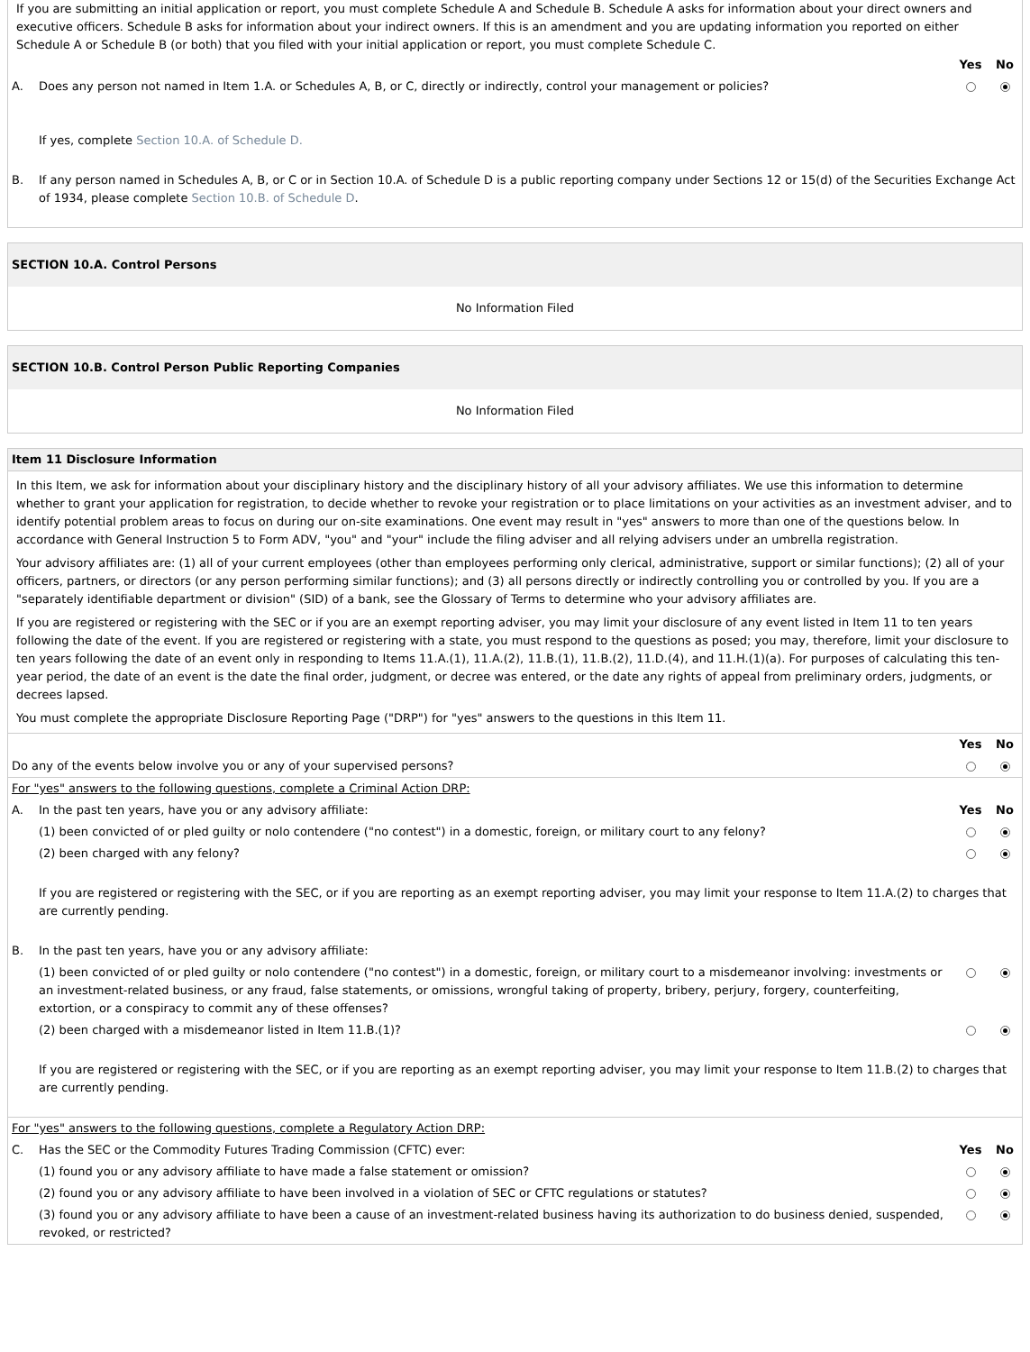If you are submitting an initial application or report, you must complete Schedule A and Schedule B. Schedule A asks for information about your direct owners and executive officers. Schedule B asks for information about your indirect owners. If this is an amendment and you are updating information you reported on either Schedule A or Schedule B (or both) that you filed with your initial application or report, you must complete Schedule C.
| | | Yes | No |
| A. | Does any person not named in Item 1.A. or Schedules A, B, or C, directly or indirectly, control your management or policies? If yes, complete Section 10.A. of Schedule D. | | |
| B. | If any person named in Schedules A, B, or C or in Section 10.A. of Schedule D is a public reporting company under Sections 12 or 15(d) of the Securities Exchange Act of 1934, please complete Section 10.B. of Schedule D . | | |
SECTION 10.A. Control Persons
No Information Filed
SECTION 10.B. Control Person Public Reporting Companies
No Information Filed
Item 11 Disclosure Information
In this Item, we ask for information about your disciplinary history and the disciplinary history of all your advisory affiliates. We use this information to determine whether to grant your application for registration, to decide whether to revoke your registration or to place limitations on your activities as an investment adviser, and to identify potential problem areas to focus on during our on-site examinations. One event may result in "yes" answers to more than one of the questions below. In accordance with General Instruction 5 to Form ADV, "you" and "your" include the filing adviser and all relying advisers under an umbrella registration.
Your advisory affiliates are: (1) all of your current employees (other than employees performing only clerical, administrative, support or similar functions); (2) all of your officers, partners, or directors (or any person performing similar functions); and (3) all persons directly or indirectly controlling you or controlled by you. If you are a "separately identifiable department or division" (SID) of a bank, see the Glossary of Terms to determine who your advisory affiliates are.
If you are registered or registering with the SEC or if you are an exempt reporting adviser, you may limit your disclosure of any event listed in Item 11 to ten years following the date of the event. If you are registered or registering with a state, you must respond to the questions as posed; you may, therefore, limit your disclosure to ten years following the date of an event only in responding to Items 11.A.(1), 11.A.(2), 11.B.(1), 11.B.(2), 11.D.(4), and 11.H.(1)(a). For purposes of calculating this ten-year period, the date of an event is the date the final order, judgment, or decree was entered, or the date any rights of appeal from preliminary orders, judgments, or decrees lapsed.
You must complete the appropriate Disclosure Reporting Page ("DRP") for "yes" answers to the questions in this Item 11.
| | Yes | No |
| Do any of the events below involve you or any of your supervised persons? | | |
| For "yes" answers to the following questions, complete a Criminal Action DRP: | | | |
| A. | In the past ten years, have you or any advisory affiliate: | Yes | No |
| | (1) been convicted of or pled guilty or nolo contendere ("no contest") in a domestic, foreign, or military court to any felony? | | |
| | (2) been charged with any felony? | | |
| | If you are registered or registering with the SEC, or if you are reporting as an exempt reporting adviser, you may limit your response to Item 11.A.(2) to charges that are currently pending. | | |
| B. | In the past ten years, have you or any advisory affiliate: | | |
| | (1) been convicted of or pled guilty or nolo contendere ("no contest") in a domestic, foreign, or military court to a misdemeanor involving: investments or an investment-related business, or any fraud, false statements, or omissions, wrongful taking of property, bribery, perjury, forgery, counterfeiting, extortion, or a conspiracy to commit any of these offenses? | | |
| | (2) been charged with a misdemeanor listed in Item 11.B.(1)? | | |
| | If you are registered or registering with the SEC, or if you are reporting as an exempt reporting adviser, you may limit your response to Item 11.B.(2) to charges that are currently pending. | | |
| For "yes" answers to the following questions, complete a Regulatory Action DRP: | | | |
| C. | Has the SEC or the Commodity Futures Trading Commission (CFTC) ever: | Yes | No |
| | (1) found you or any advisory affiliate to have made a false statement or omission? | | |
| | (2) found you or any advisory affiliate to have been involved in a violation of SEC or CFTC regulations or statutes? | | |
| | (3) found you or any advisory affiliate to have been a cause of an investment-related business having its authorization to do business denied, suspended, revoked, or restricted? | | |